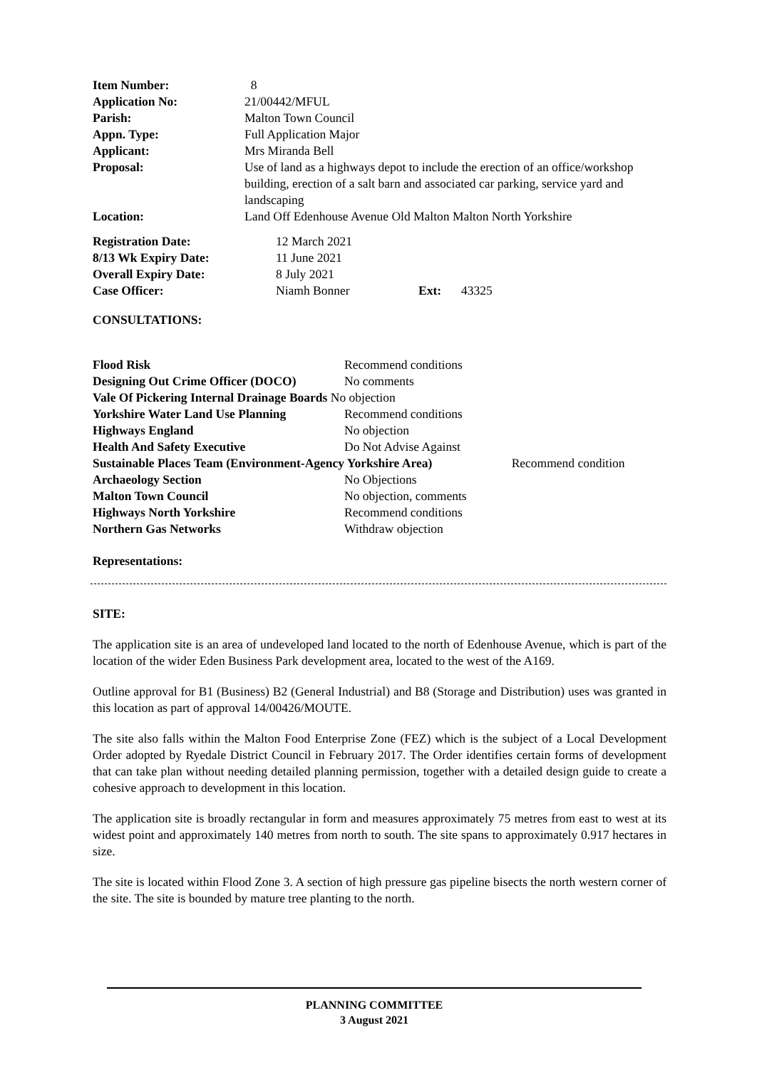| Item Number: | 8 |
| Application No: | 21/00442/MFUL |
| Parish: | Malton Town Council |
| Appn. Type: | Full Application Major |
| Applicant: | Mrs Miranda Bell |
| Proposal: | Use of land as a highways depot to include the erection of an office/workshop building, erection of a salt barn and associated car parking, service yard and landscaping |
| Location: | Land Off Edenhouse Avenue Old Malton Malton North Yorkshire |
| Registration Date: | 12 March 2021 | | |
| 8/13 Wk Expiry Date: | 11 June 2021 | | |
| Overall Expiry Date: | 8 July 2021 | | |
| Case Officer: | Niamh Bonner | Ext: | 43325 |
CONSULTATIONS:
| Flood Risk | Recommend conditions | |
| Designing Out Crime Officer (DOCO) | No comments | |
| Vale Of Pickering Internal Drainage Boards No objection | | |
| Yorkshire Water Land Use Planning | Recommend conditions | |
| Highways England | No objection | |
| Health And Safety Executive | Do Not Advise Against | |
| Sustainable Places Team (Environment-Agency Yorkshire Area) | | Recommend condition |
| Archaeology Section | No Objections | |
| Malton Town Council | No objection, comments | |
| Highways North Yorkshire | Recommend conditions | |
| Northern Gas Networks | Withdraw objection | |
Representations:
SITE:
The application site is an area of undeveloped land located to the north of Edenhouse Avenue, which is part of the location of the wider Eden Business Park development area, located to the west of the A169.
Outline approval for B1 (Business) B2 (General Industrial) and B8 (Storage and Distribution) uses was granted in this location as part of approval 14/00426/MOUTE.
The site also falls within the Malton Food Enterprise Zone (FEZ) which is the subject of a Local Development Order adopted by Ryedale District Council in February 2017. The Order identifies certain forms of development that can take plan without needing detailed planning permission, together with a detailed design guide to create a cohesive approach to development in this location.
The application site is broadly rectangular in form and measures approximately 75 metres from east to west at its widest point and approximately 140 metres from north to south. The site spans to approximately 0.917 hectares in size.
The site is located within Flood Zone 3. A section of high pressure gas pipeline bisects the north western corner of the site. The site is bounded by mature tree planting to the north.
PLANNING COMMITTEE
3 August 2021